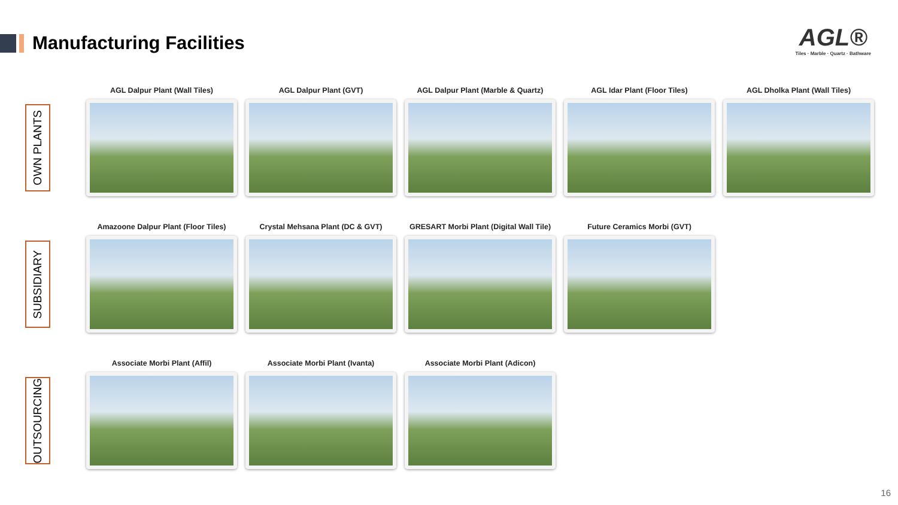Manufacturing Facilities
AGL®
Tiles · Marble · Quartz · Bathware
OWN PLANTS
AGL Dalpur Plant (Wall Tiles)
AGL Dalpur Plant (GVT) AGL Dalpur Plant (Marble & Quartz)
AGL Idar Plant (Floor Tiles)
AGL Dholka Plant (Wall Tiles)
SUBSIDIARY
Amazoone Dalpur Plant (Floor Tiles)
Crystal Mehsana Plant (DC & GVT)
GRESART Morbi Plant (Digital Wall Tile)
Future Ceramics Morbi (GVT)
OUTSOURCING
Associate Morbi Plant (Affil)
Associate Morbi Plant (Ivanta)
Associate Morbi Plant (Adicon)
16